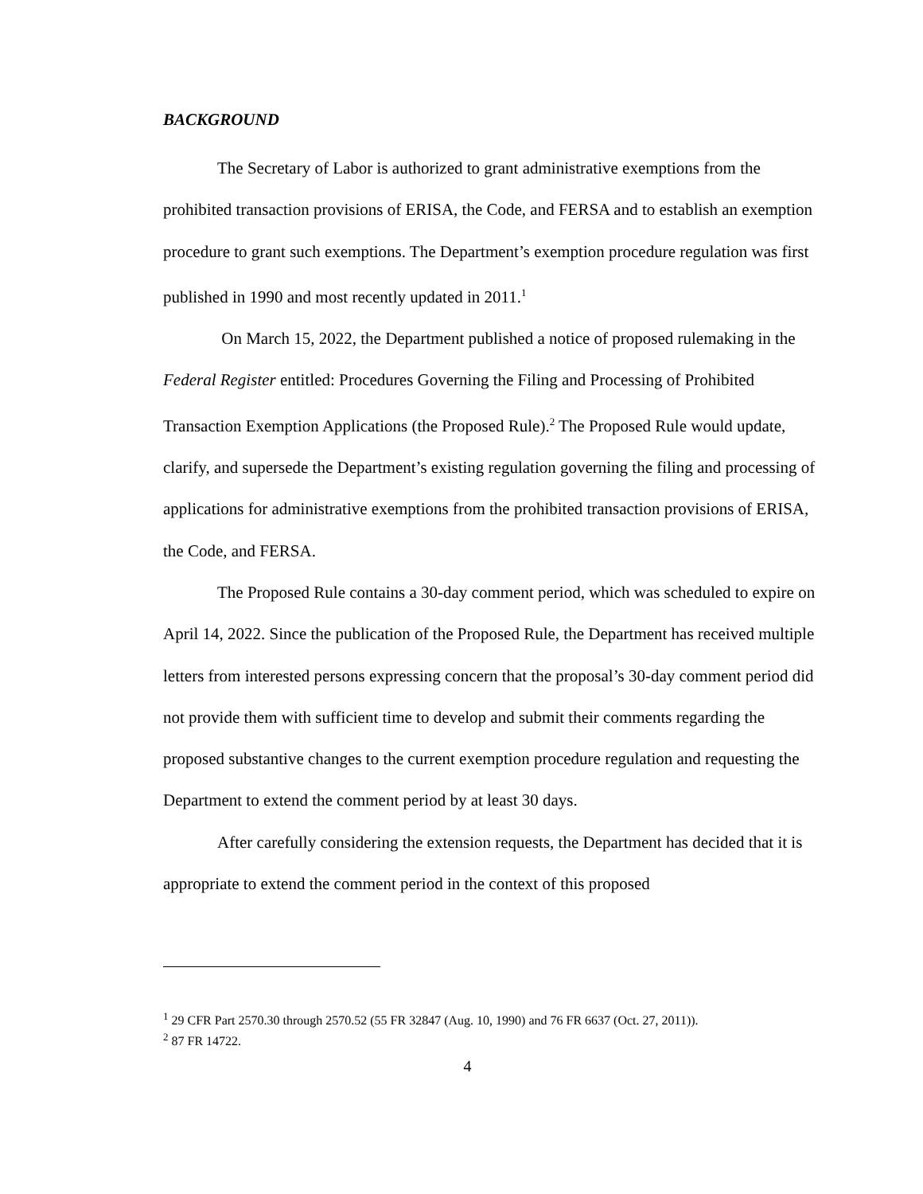BACKGROUND
The Secretary of Labor is authorized to grant administrative exemptions from the prohibited transaction provisions of ERISA, the Code, and FERSA and to establish an exemption procedure to grant such exemptions. The Department’s exemption procedure regulation was first published in 1990 and most recently updated in 2011.<sup>1</sup>
On March 15, 2022, the Department published a notice of proposed rulemaking in the Federal Register entitled: Procedures Governing the Filing and Processing of Prohibited Transaction Exemption Applications (the Proposed Rule).<sup>2</sup> The Proposed Rule would update, clarify, and supersede the Department’s existing regulation governing the filing and processing of applications for administrative exemptions from the prohibited transaction provisions of ERISA, the Code, and FERSA.
The Proposed Rule contains a 30-day comment period, which was scheduled to expire on April 14, 2022. Since the publication of the Proposed Rule, the Department has received multiple letters from interested persons expressing concern that the proposal’s 30-day comment period did not provide them with sufficient time to develop and submit their comments regarding the proposed substantive changes to the current exemption procedure regulation and requesting the Department to extend the comment period by at least 30 days.
After carefully considering the extension requests, the Department has decided that it is appropriate to extend the comment period in the context of this proposed
<sup>1</sup> 29 CFR Part 2570.30 through 2570.52 (55 FR 32847 (Aug. 10, 1990) and 76 FR 6637 (Oct. 27, 2011)).
<sup>2</sup> 87 FR 14722.
4